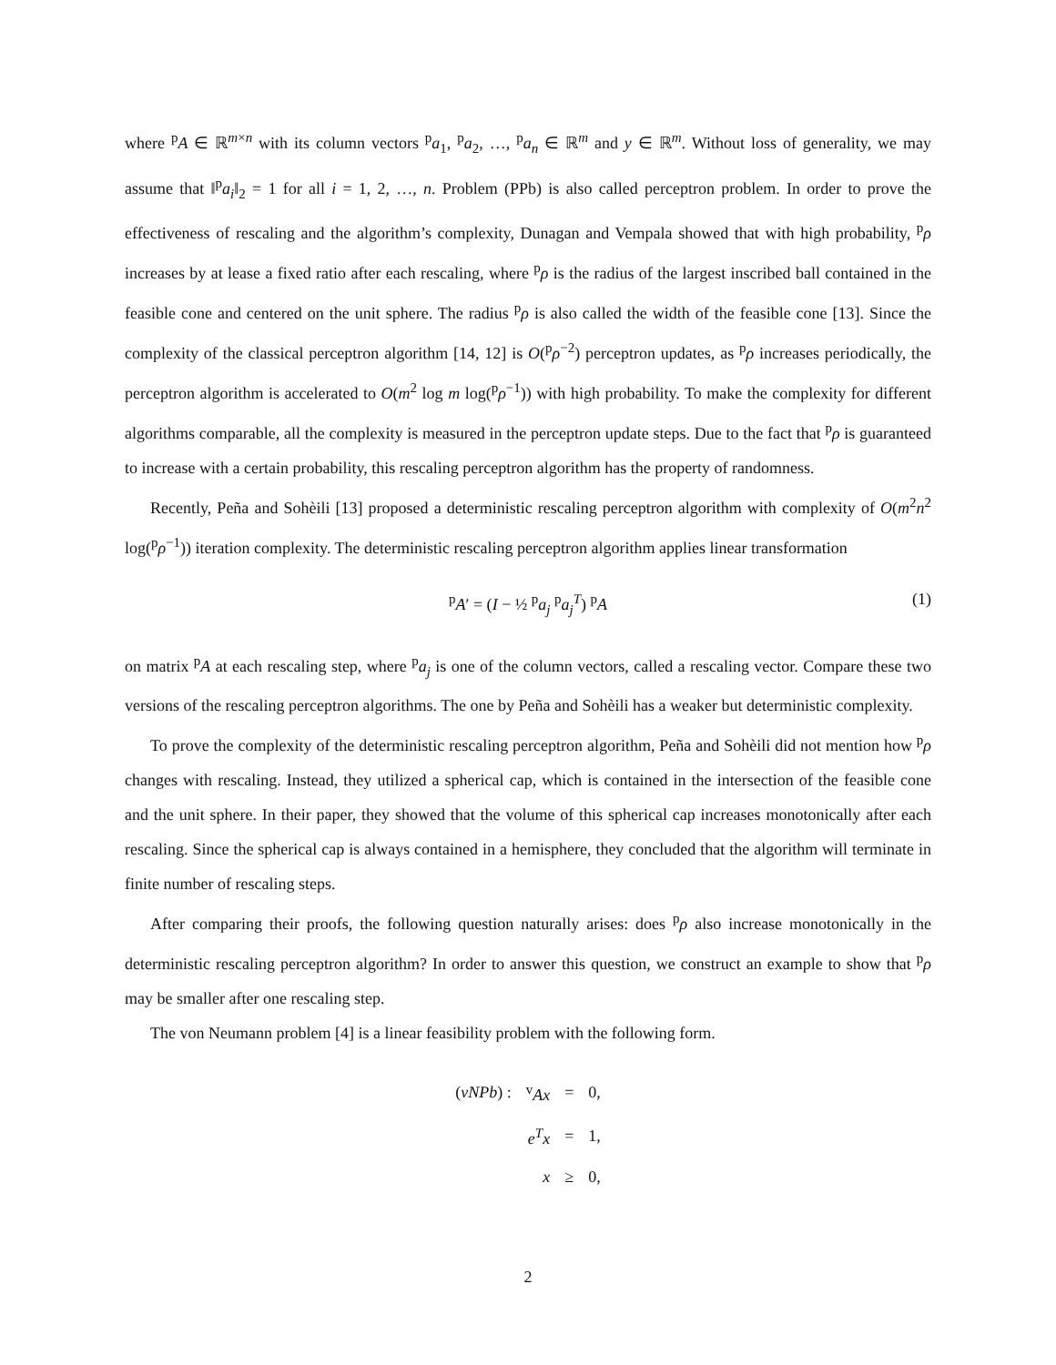where <sup>p</sup>A ∈ ℝ<sup>m×n</sup> with its column vectors <sup>p</sup>a<sub>1</sub>, <sup>p</sup>a<sub>2</sub>, …, <sup>p</sup>a<sub>n</sub> ∈ ℝ<sup>m</sup> and y ∈ ℝ<sup>m</sup>. Without loss of generality, we may assume that ‖<sup>p</sup>a<sub>i</sub>‖<sub>2</sub> = 1 for all i = 1, 2, …, n. Problem (PPb) is also called perceptron problem. In order to prove the effectiveness of rescaling and the algorithm’s complexity, Dunagan and Vempala showed that with high probability, <sup>p</sup>ρ increases by at lease a fixed ratio after each rescaling, where <sup>p</sup>ρ is the radius of the largest inscribed ball contained in the feasible cone and centered on the unit sphere. The radius <sup>p</sup>ρ is also called the width of the feasible cone [13]. Since the complexity of the classical perceptron algorithm [14, 12] is O(<sup>p</sup>ρ<sup>−2</sup>) perceptron updates, as <sup>p</sup>ρ increases periodically, the perceptron algorithm is accelerated to O(m<sup>2</sup> log m log(<sup>p</sup>ρ<sup>−1</sup>)) with high probability. To make the complexity for different algorithms comparable, all the complexity is measured in the perceptron update steps. Due to the fact that <sup>p</sup>ρ is guaranteed to increase with a certain probability, this rescaling perceptron algorithm has the property of randomness.
Recently, Peña and Sohèili [13] proposed a deterministic rescaling perceptron algorithm with complexity of O(m<sup>2</sup>n<sup>2</sup> log(<sup>p</sup>ρ<sup>−1</sup>)) iteration complexity. The deterministic rescaling perceptron algorithm applies linear transformation
<sup>p</sup> A′ = (I − ½ <sup>p</sup>a<sub>j</sub> <sup>p</sup>a<sub>j</sub><sup>T</sup>) <sup>p</sup>A (1)
on matrix <sup>p</sup>A at each rescaling step, where <sup>p</sup>a<sub>j</sub> is one of the column vectors, called a rescaling vector. Compare these two versions of the rescaling perceptron algorithms. The one by Peña and Sohèili has a weaker but deterministic complexity.
To prove the complexity of the deterministic rescaling perceptron algorithm, Peña and Sohèili did not mention how <sup>p</sup>ρ changes with rescaling. Instead, they utilized a spherical cap, which is contained in the intersection of the feasible cone and the unit sphere. In their paper, they showed that the volume of this spherical cap increases monotonically after each rescaling. Since the spherical cap is always contained in a hemisphere, they concluded that the algorithm will terminate in finite number of rescaling steps.
After comparing their proofs, the following question naturally arises: does <sup>p</sup>ρ also increase monotonically in the deterministic rescaling perceptron algorithm? In order to answer this question, we construct an example to show that <sup>p</sup>ρ may be smaller after one rescaling step.
The von Neumann problem [4] is a linear feasibility problem with the following form.
| ( vNPb ) : | <sup>v</sup> Ax | = | 0, |
| | e<sup>T</sup>x | = | 1, |
| | x | ≥ | 0, |
2